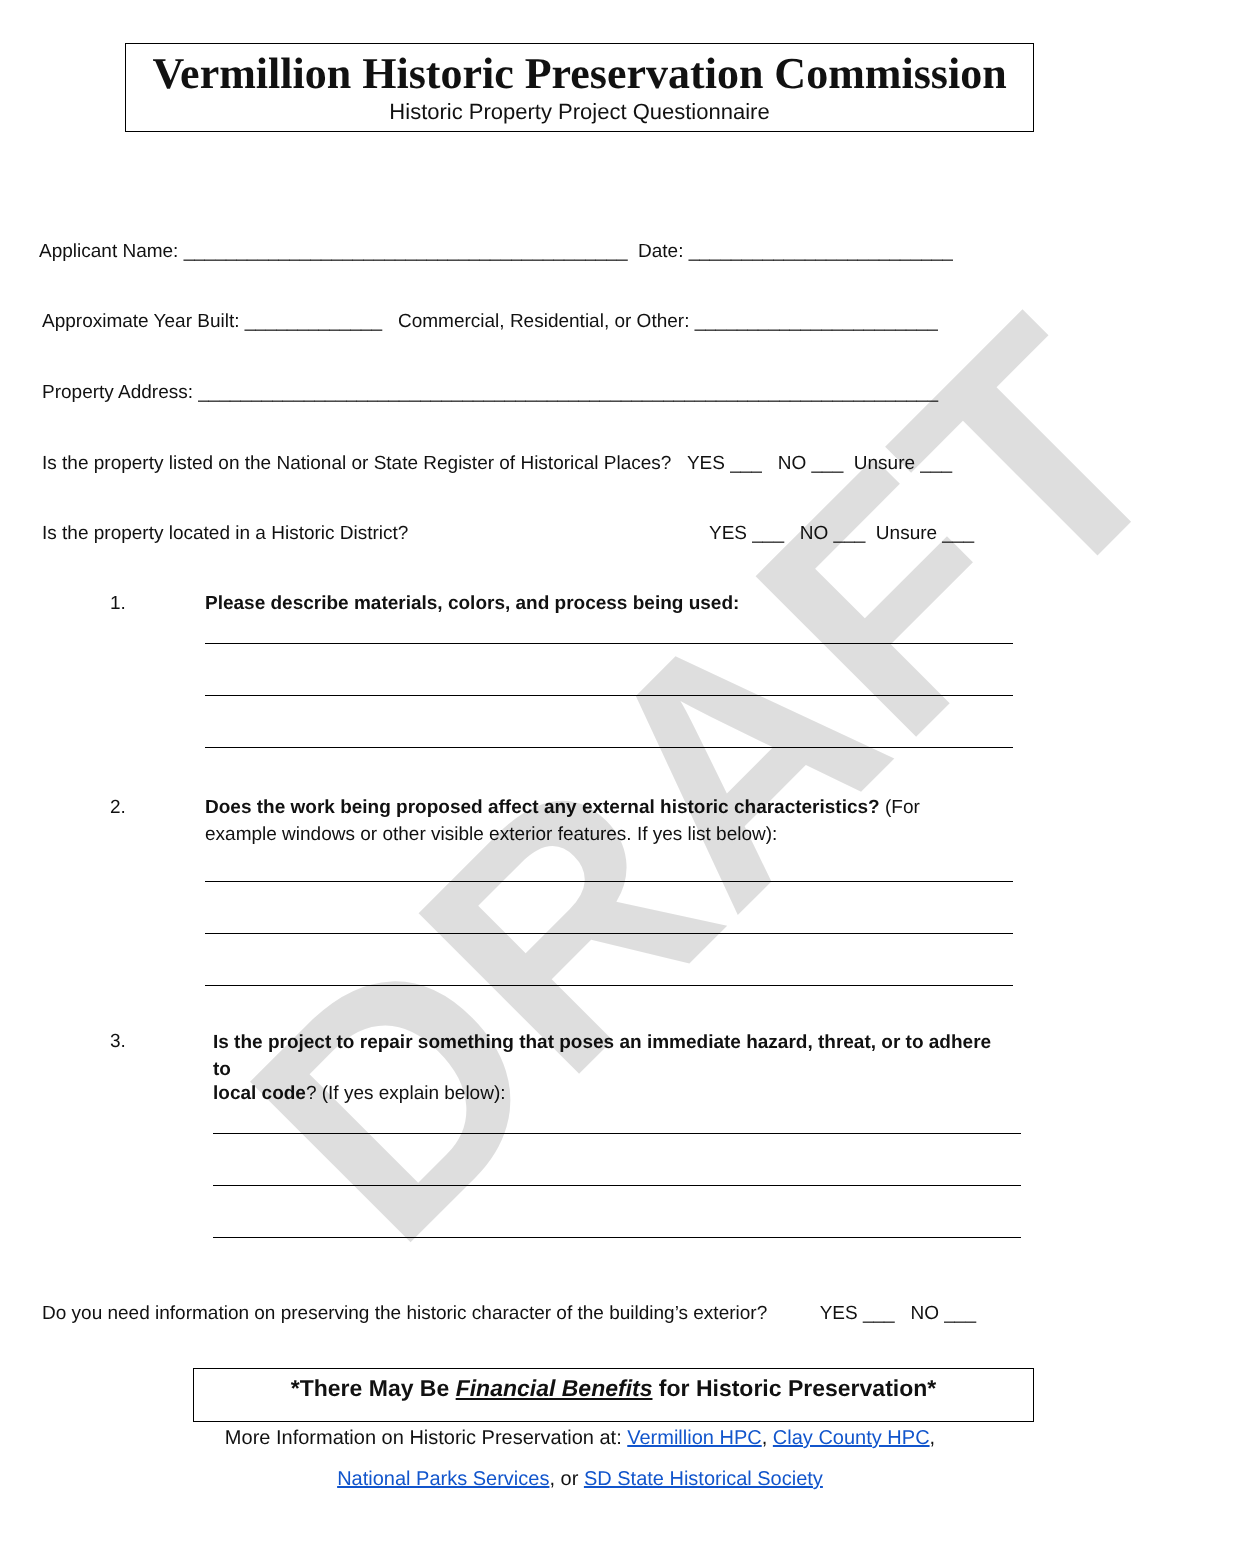Vermillion Historic Preservation Commission
Historic Property Project Questionnaire
Applicant Name: __________________________________________ Date: _________________________
Approximate Year Built: _____________ Commercial, Residential, or Other: _______________________
Property Address: ______________________________________________________________________
Is the property listed on the National or State Register of Historical Places? YES ___ NO ___ Unsure ___
Is the property located in a Historic District? YES ___ NO ___ Unsure ___
1. Please describe materials, colors, and process being used:
2.
Does the work being proposed affect any external historic characteristics? (For example windows or other visible exterior features. If yes list below):
3.
Is the project to repair something that poses an immediate hazard, threat, or to adhere to
local code? (If yes explain below):
Do you need information on preserving the historic character of the building’s exterior? YES ___ NO ___
*There May Be Financial Benefits for Historic Preservation*
More Information on Historic Preservation at: Vermillion HPC, Clay County HPC,
National Parks Services, or SD State Historical Society
DRAFT